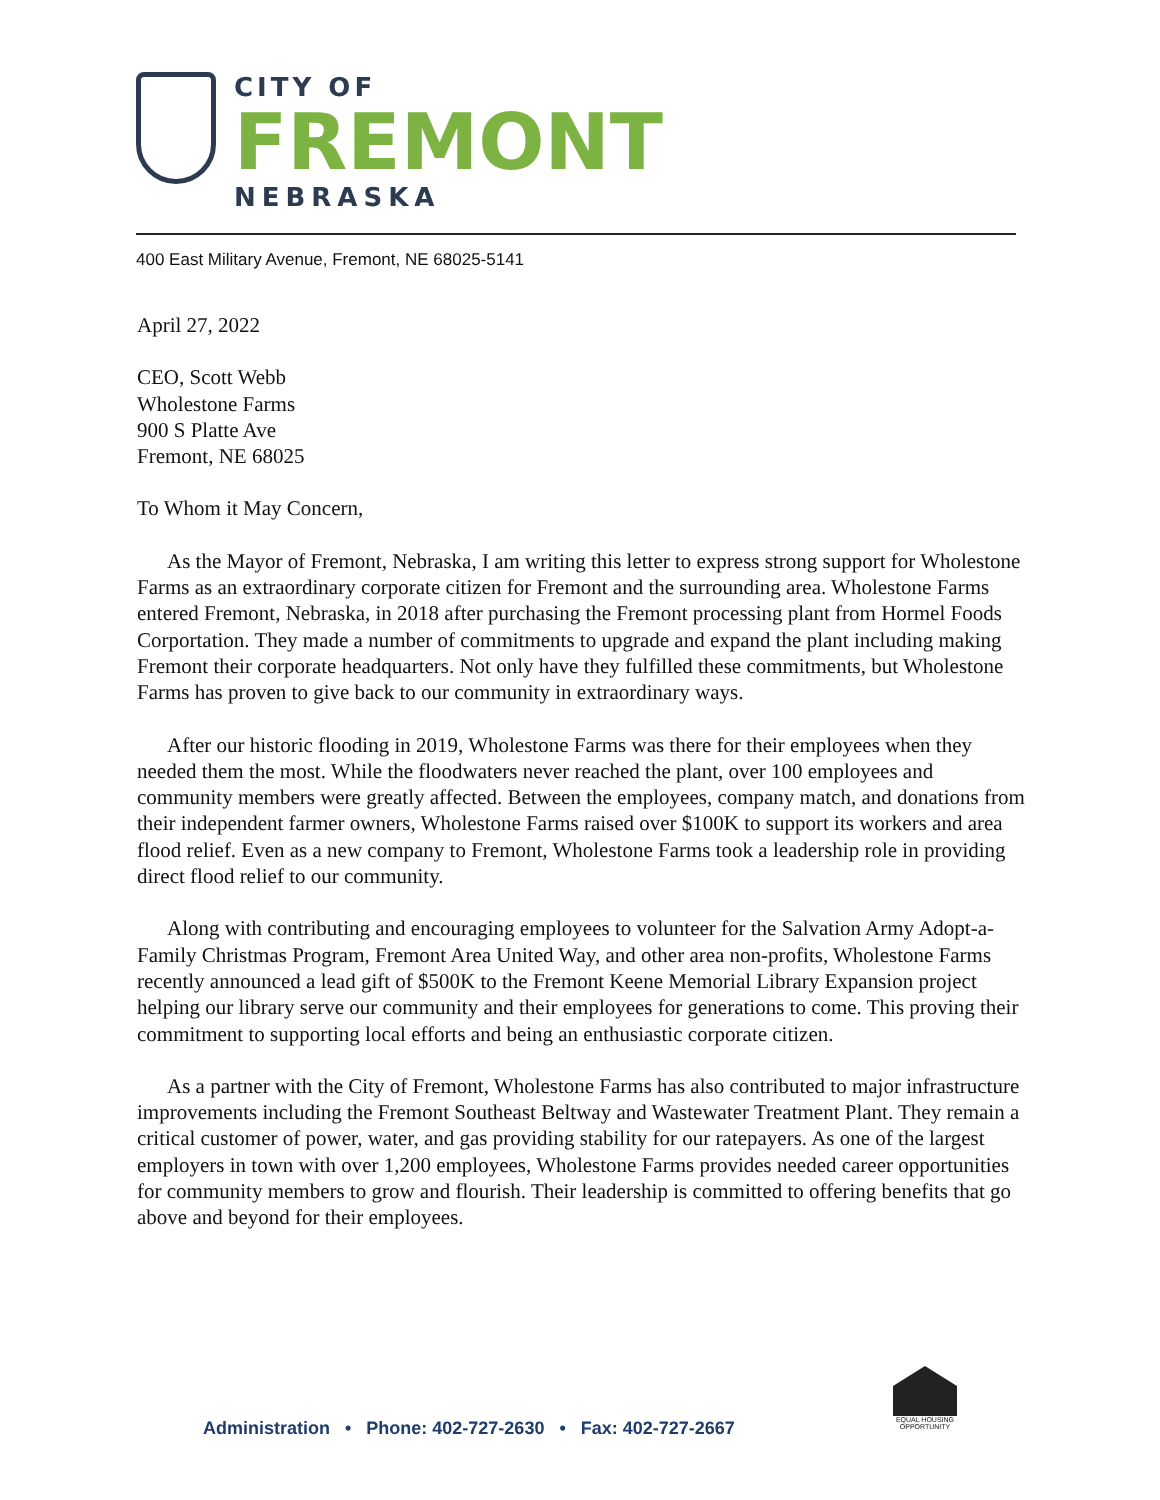CITY OF
FREMONT
NEBRASKA
400 East Military Avenue, Fremont, NE 68025-5141
April 27, 2022
CEO, Scott Webb
Wholestone Farms
900 S Platte Ave
Fremont, NE 68025
To Whom it May Concern,
As the Mayor of Fremont, Nebraska, I am writing this letter to express strong support for Wholestone Farms as an extraordinary corporate citizen for Fremont and the surrounding area. Wholestone Farms entered Fremont, Nebraska, in 2018 after purchasing the Fremont processing plant from Hormel Foods Corportation. They made a number of commitments to upgrade and expand the plant including making Fremont their corporate headquarters. Not only have they fulfilled these commitments, but Wholestone Farms has proven to give back to our community in extraordinary ways.
After our historic flooding in 2019, Wholestone Farms was there for their employees when they needed them the most. While the floodwaters never reached the plant, over 100 employees and community members were greatly affected. Between the employees, company match, and donations from their independent farmer owners, Wholestone Farms raised over $100K to support its workers and area flood relief. Even as a new company to Fremont, Wholestone Farms took a leadership role in providing direct flood relief to our community.
Along with contributing and encouraging employees to volunteer for the Salvation Army Adopt-a-Family Christmas Program, Fremont Area United Way, and other area non-profits, Wholestone Farms recently announced a lead gift of $500K to the Fremont Keene Memorial Library Expansion project helping our library serve our community and their employees for generations to come. This proving their commitment to supporting local efforts and being an enthusiastic corporate citizen.
As a partner with the City of Fremont, Wholestone Farms has also contributed to major infrastructure improvements including the Fremont Southeast Beltway and Wastewater Treatment Plant. They remain a critical customer of power, water, and gas providing stability for our ratepayers. As one of the largest employers in town with over 1,200 employees, Wholestone Farms provides needed career opportunities for community members to grow and flourish. Their leadership is committed to offering benefits that go above and beyond for their employees.
Administration • Phone: 402-727-2630 • Fax: 402-727-2667
EQUAL HOUSING OPPORTUNITY